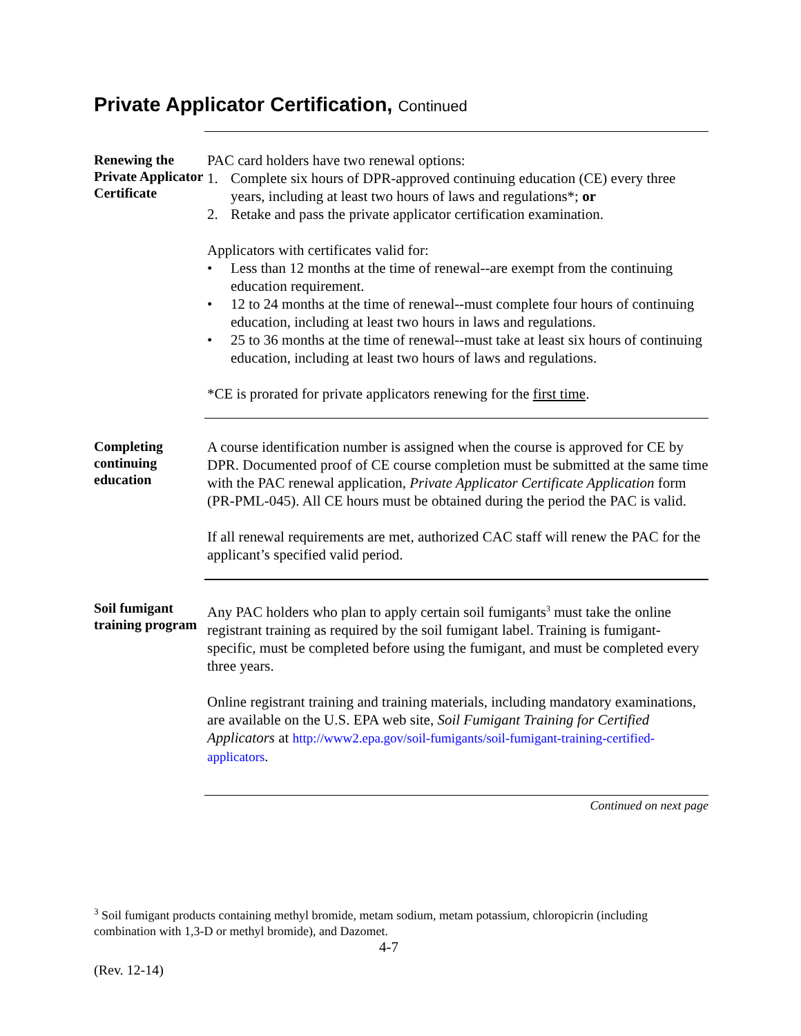Private Applicator Certification, Continued
Renewing the Private Applicator Certificate
PAC card holders have two renewal options:
1. Complete six hours of DPR-approved continuing education (CE) every three years, including at least two hours of laws and regulations*; or
2. Retake and pass the private applicator certification examination.
Applicators with certificates valid for:
• Less than 12 months at the time of renewal--are exempt from the continuing education requirement.
• 12 to 24 months at the time of renewal--must complete four hours of continuing education, including at least two hours in laws and regulations.
• 25 to 36 months at the time of renewal--must take at least six hours of continuing education, including at least two hours of laws and regulations.
*CE is prorated for private applicators renewing for the first time.
Completing continuing education
A course identification number is assigned when the course is approved for CE by DPR. Documented proof of CE course completion must be submitted at the same time with the PAC renewal application, Private Applicator Certificate Application form (PR-PML-045). All CE hours must be obtained during the period the PAC is valid.
If all renewal requirements are met, authorized CAC staff will renew the PAC for the applicant’s specified valid period.
Soil fumigant training program
Any PAC holders who plan to apply certain soil fumigants<sup>3</sup> must take the online registrant training as required by the soil fumigant label. Training is fumigant-specific, must be completed before using the fumigant, and must be completed every three years.
Online registrant training and training materials, including mandatory examinations, are available on the U.S. EPA web site, Soil Fumigant Training for Certified Applicators at http://www2.epa.gov/soil-fumigants/soil-fumigant-training-certified-applicators.
Continued on next page
<sup>3</sup> Soil fumigant products containing methyl bromide, metam sodium, metam potassium, chloropicrin (including combination with 1,3-D or methyl bromide), and Dazomet.
4-7
(Rev. 12-14)